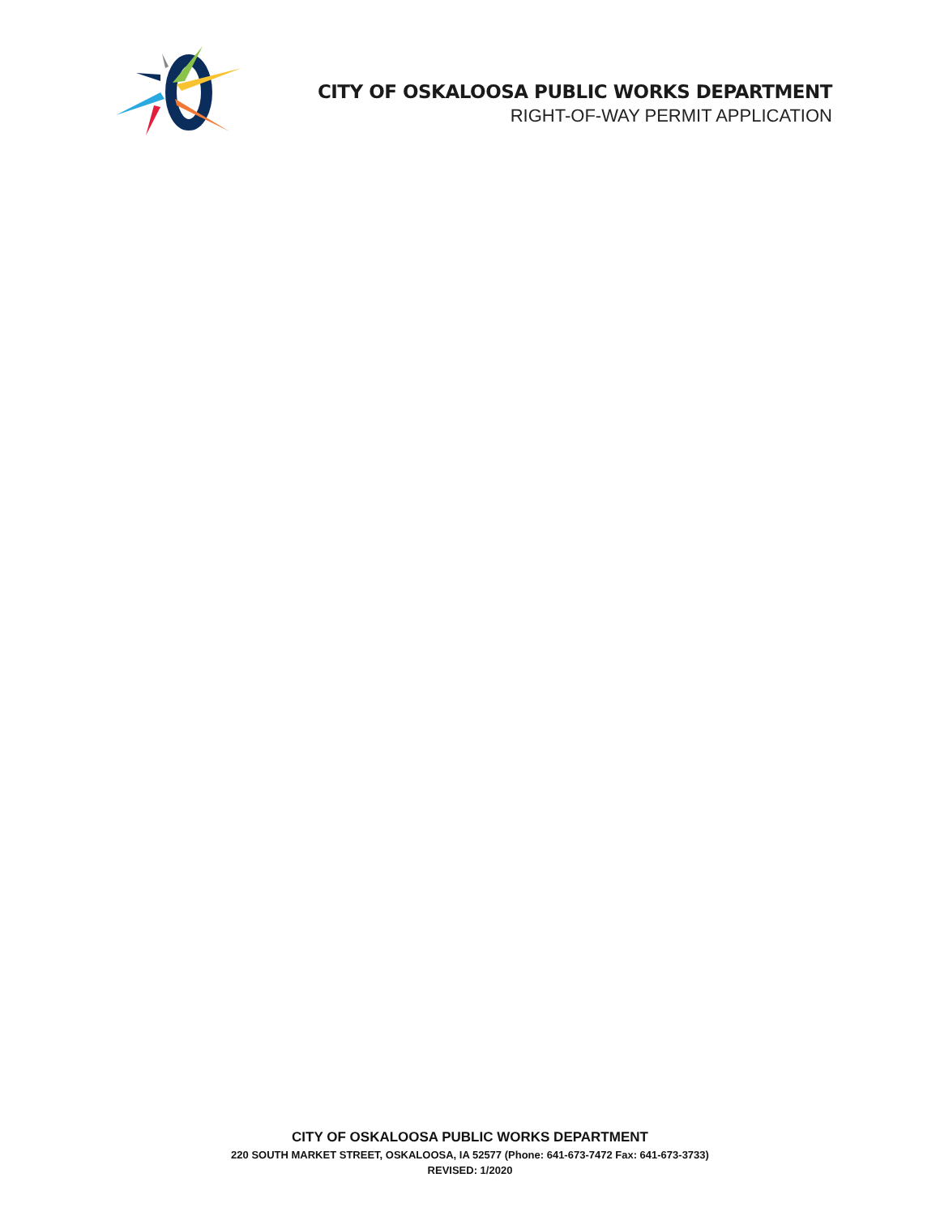CITY OF OSKALOOSA PUBLIC WORKS DEPARTMENT
RIGHT-OF-WAY PERMIT APPLICATION
CITY OF OSKALOOSA PUBLIC WORKS DEPARTMENT
220 SOUTH MARKET STREET, OSKALOOSA, IA 52577 (Phone: 641-673-7472 Fax: 641-673-3733)
REVISED: 1/2020